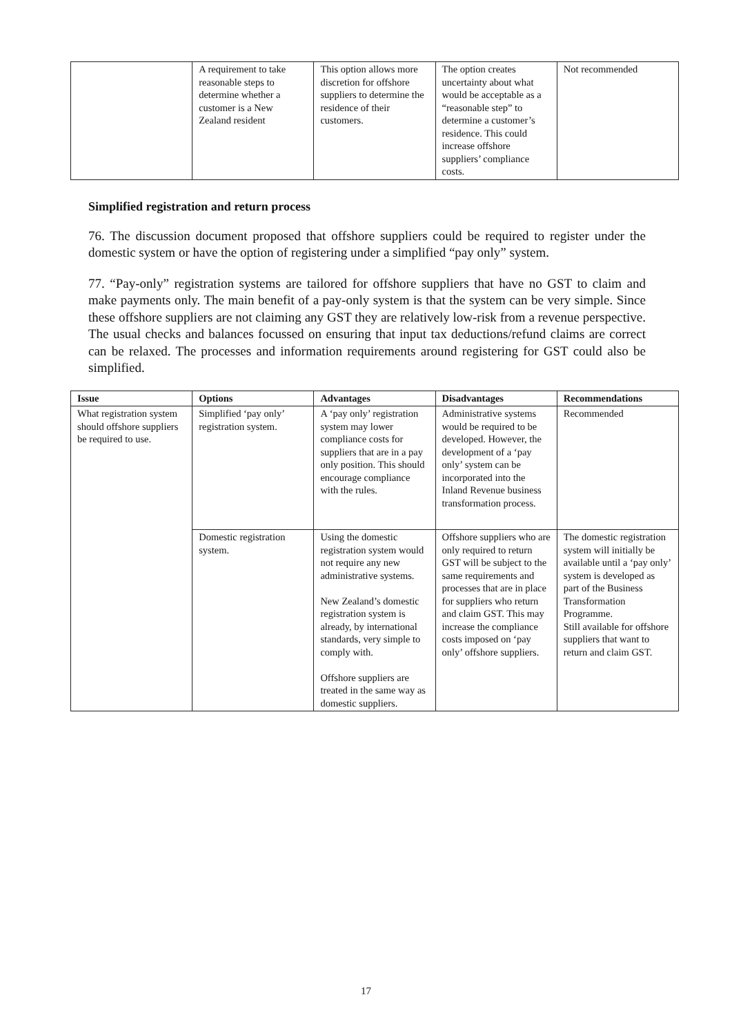| | A requirement to take reasonable steps to determine whether a customer is a New Zealand resident | This option allows more discretion for offshore suppliers to determine the residence of their customers. | The option creates uncertainty about what would be acceptable as a “reasonable step” to determine a customer’s residence. This could increase offshore suppliers’ compliance costs. | Not recommended |
Simplified registration and return process
76. The discussion document proposed that offshore suppliers could be required to register under the domestic system or have the option of registering under a simplified “pay only” system.
77. “Pay-only” registration systems are tailored for offshore suppliers that have no GST to claim and make payments only. The main benefit of a pay-only system is that the system can be very simple. Since these offshore suppliers are not claiming any GST they are relatively low-risk from a revenue perspective. The usual checks and balances focussed on ensuring that input tax deductions/refund claims are correct can be relaxed. The processes and information requirements around registering for GST could also be simplified.
| Issue | Options | Advantages | Disadvantages | Recommendations |
| --- | --- | --- | --- | --- |
| What registration system should offshore suppliers be required to use. | Simplified ‘pay only’ registration system. | A ‘pay only’ registration system may lower compliance costs for suppliers that are in a pay only position. This should encourage compliance with the rules. | Administrative systems would be required to be developed. However, the development of a ‘pay only’ system can be incorporated into the Inland Revenue business transformation process. | Recommended |
| | Domestic registration system. | Using the domestic registration system would not require any new administrative systems. New Zealand’s domestic registration system is already, by international standards, very simple to comply with. Offshore suppliers are treated in the same way as domestic suppliers. | Offshore suppliers who are only required to return GST will be subject to the same requirements and processes that are in place for suppliers who return and claim GST. This may increase the compliance costs imposed on ‘pay only’ offshore suppliers. | The domestic registration system will initially be available until a ‘pay only’ system is developed as part of the Business Transformation Programme. Still available for offshore suppliers that want to return and claim GST. |
17